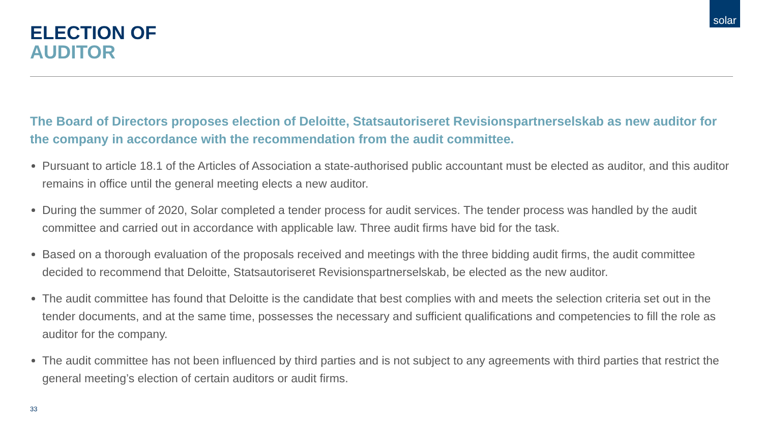solar
ELECTION OF
AUDITOR
The Board of Directors proposes election of Deloitte, Statsautoriseret Revisionspartnerselskab as new auditor for the company in accordance with the recommendation from the audit committee.
Pursuant to article 18.1 of the Articles of Association a state-authorised public accountant must be elected as auditor, and this auditor remains in office until the general meeting elects a new auditor.
During the summer of 2020, Solar completed a tender process for audit services. The tender process was handled by the audit committee and carried out in accordance with applicable law. Three audit firms have bid for the task.
Based on a thorough evaluation of the proposals received and meetings with the three bidding audit firms, the audit committee decided to recommend that Deloitte, Statsautoriseret Revisionspartnerselskab, be elected as the new auditor.
The audit committee has found that Deloitte is the candidate that best complies with and meets the selection criteria set out in the tender documents, and at the same time, possesses the necessary and sufficient qualifications and competencies to fill the role as auditor for the company.
The audit committee has not been influenced by third parties and is not subject to any agreements with third parties that restrict the general meeting’s election of certain auditors or audit firms.
33